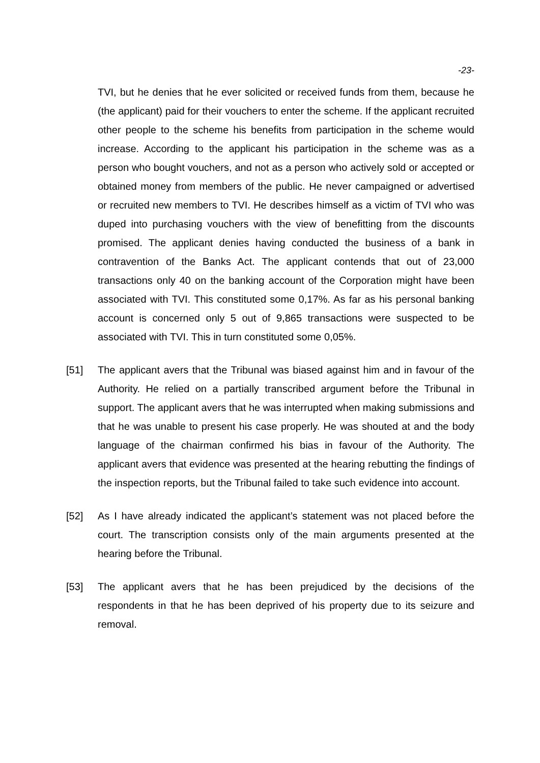-23-
TVI, but he denies that he ever solicited or received funds from them, because he (the applicant) paid for their vouchers to enter the scheme. If the applicant recruited other people to the scheme his benefits from participation in the scheme would increase. According to the applicant his participation in the scheme was as a person who bought vouchers, and not as a person who actively sold or accepted or obtained money from members of the public. He never campaigned or advertised or recruited new members to TVI. He describes himself as a victim of TVI who was duped into purchasing vouchers with the view of benefitting from the discounts promised. The applicant denies having conducted the business of a bank in contravention of the Banks Act. The applicant contends that out of 23,000 transactions only 40 on the banking account of the Corporation might have been associated with TVI. This constituted some 0,17%. As far as his personal banking account is concerned only 5 out of 9,865 transactions were suspected to be associated with TVI. This in turn constituted some 0,05%.
[51] The applicant avers that the Tribunal was biased against him and in favour of the Authority. He relied on a partially transcribed argument before the Tribunal in support. The applicant avers that he was interrupted when making submissions and that he was unable to present his case properly. He was shouted at and the body language of the chairman confirmed his bias in favour of the Authority. The applicant avers that evidence was presented at the hearing rebutting the findings of the inspection reports, but the Tribunal failed to take such evidence into account.
[52] As I have already indicated the applicant’s statement was not placed before the court. The transcription consists only of the main arguments presented at the hearing before the Tribunal.
[53] The applicant avers that he has been prejudiced by the decisions of the respondents in that he has been deprived of his property due to its seizure and removal.